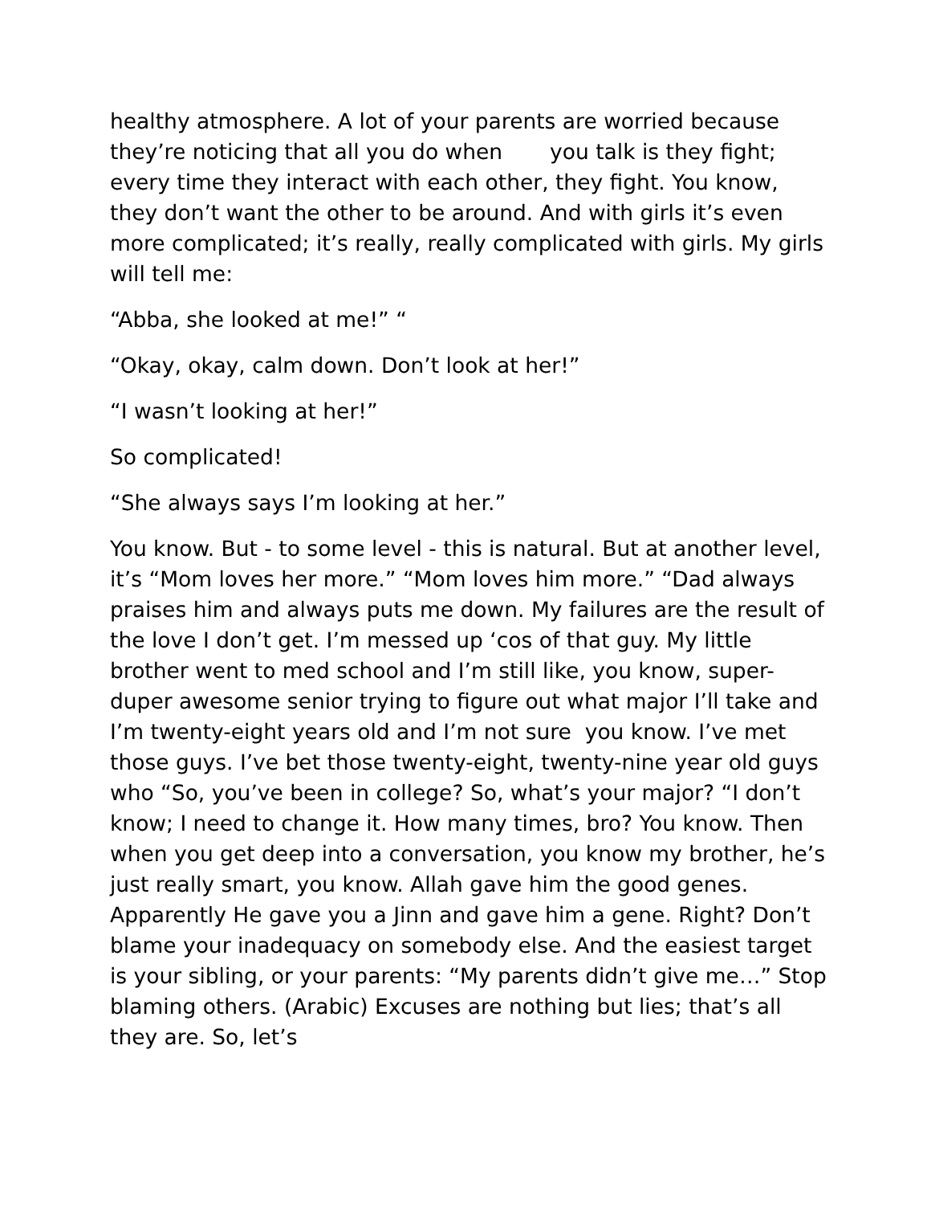healthy atmosphere. A lot of your parents are worried because they’re noticing that all you do when you talk is they fight; every time they interact with each other, they fight. You know, they don’t want the other to be around. And with girls it’s even more complicated; it’s really, really complicated with girls. My girls will tell me:
“Abba, she looked at me!” “
“Okay, okay, calm down. Don’t look at her!”
“I wasn’t looking at her!”
So complicated!
“She always says I’m looking at her.”
You know. But - to some level - this is natural. But at another level, it’s “Mom loves her more.” “Mom loves him more.” “Dad always praises him and always puts me down. My failures are the result of the love I don’t get. I’m messed up ‘cos of that guy. My little brother went to med school and I’m still like, you know, super-duper awesome senior trying to figure out what major I’ll take and I’m twenty-eight years old and I’m not sure you know. I’ve met those guys. I’ve bet those twenty-eight, twenty-nine year old guys who “So, you’ve been in college? So, what’s your major? “I don’t know; I need to change it. How many times, bro? You know. Then when you get deep into a conversation, you know my brother, he’s just really smart, you know. Allah gave him the good genes. Apparently He gave you a Jinn and gave him a gene. Right? Don’t blame your inadequacy on somebody else. And the easiest target is your sibling, or your parents: “My parents didn’t give me…” Stop blaming others. (Arabic) Excuses are nothing but lies; that’s all they are. So, let’s